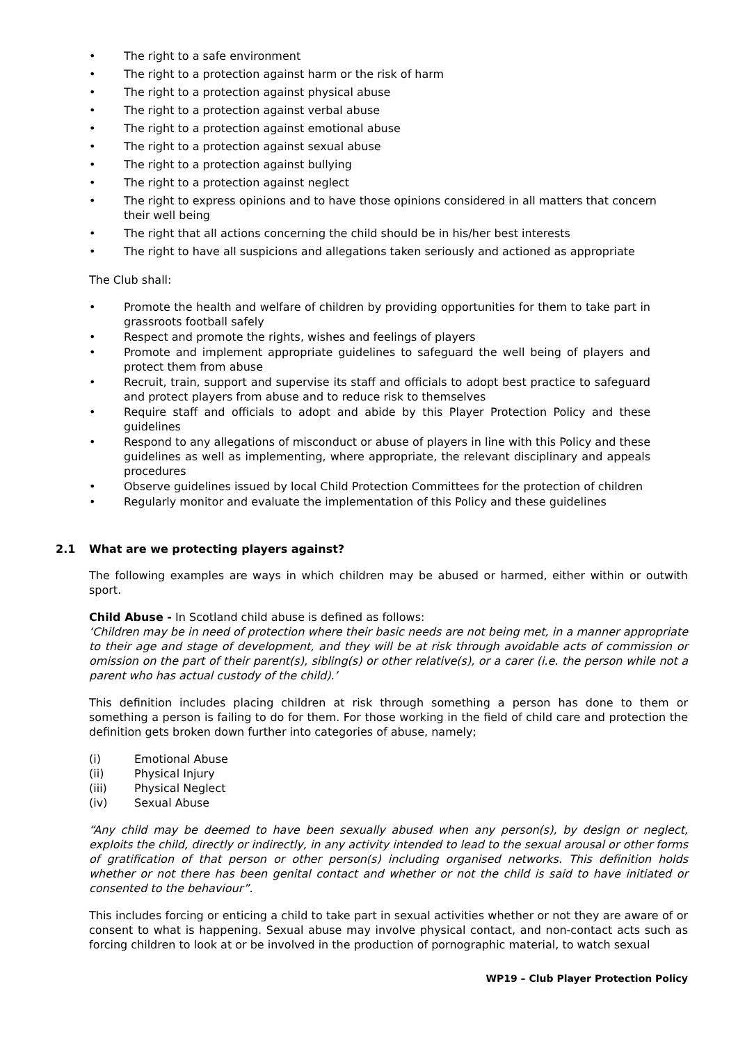The right to a safe environment
The right to a protection against harm or the risk of harm
The right to a protection against physical abuse
The right to a protection against verbal abuse
The right to a protection against emotional abuse
The right to a protection against sexual abuse
The right to a protection against bullying
The right to a protection against neglect
The right to express opinions and to have those opinions considered in all matters that concern their well being
The right that all actions concerning the child should be in his/her best interests
The right to have all suspicions and allegations taken seriously and actioned as appropriate
The Club shall:
Promote the health and welfare of children by providing opportunities for them to take part in grassroots football safely
Respect and promote the rights, wishes and feelings of players
Promote and implement appropriate guidelines to safeguard the well being of players and protect them from abuse
Recruit, train, support and supervise its staff and officials to adopt best practice to safeguard and protect players from abuse and to reduce risk to themselves
Require staff and officials to adopt and abide by this Player Protection Policy and these guidelines
Respond to any allegations of misconduct or abuse of players in line with this Policy and these guidelines as well as implementing, where appropriate, the relevant disciplinary and appeals procedures
Observe guidelines issued by local Child Protection Committees for the protection of children
Regularly monitor and evaluate the implementation of this Policy and these guidelines
2.1 What are we protecting players against?
The following examples are ways in which children may be abused or harmed, either within or outwith sport.
Child Abuse - In Scotland child abuse is defined as follows:
‘Children may be in need of protection where their basic needs are not being met, in a manner appropriate to their age and stage of development, and they will be at risk through avoidable acts of commission or omission on the part of their parent(s), sibling(s) or other relative(s), or a carer (i.e. the person while not a parent who has actual custody of the child).’
This definition includes placing children at risk through something a person has done to them or something a person is failing to do for them. For those working in the field of child care and protection the definition gets broken down further into categories of abuse, namely;
(i) Emotional Abuse
(ii) Physical Injury
(iii) Physical Neglect
(iv) Sexual Abuse
“Any child may be deemed to have been sexually abused when any person(s), by design or neglect, exploits the child, directly or indirectly, in any activity intended to lead to the sexual arousal or other forms of gratification of that person or other person(s) including organised networks. This definition holds whether or not there has been genital contact and whether or not the child is said to have initiated or consented to the behaviour”.
This includes forcing or enticing a child to take part in sexual activities whether or not they are aware of or consent to what is happening. Sexual abuse may involve physical contact, and non-contact acts such as forcing children to look at or be involved in the production of pornographic material, to watch sexual
WP19 – Club Player Protection Policy